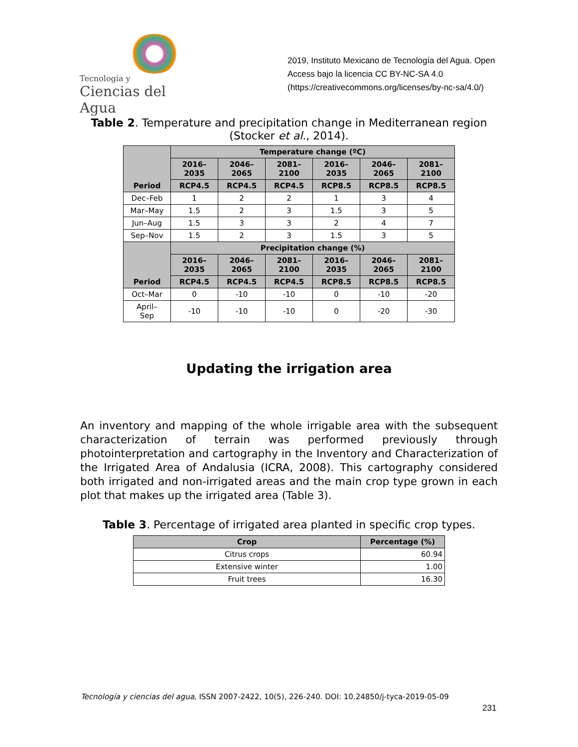Tecnología y
Ciencias del Agua
2019, Instituto Mexicano de Tecnología del Agua. Open Access bajo la licencia CC BY-NC-SA 4.0 (https://creativecommons.org/licenses/by-nc-sa/4.0/)
Table 2. Temperature and precipitation change in Mediterranean region (Stocker et al., 2014).
| Period | Temperature change (ºC) | | | | | |
| --- | --- | --- | --- | --- | --- | --- |
| | 2016– 2035 | 2046– 2065 | 2081– 2100 | 2016– 2035 | 2046– 2065 | 2081– 2100 |
| | RCP4.5 | RCP4.5 | RCP4.5 | RCP8.5 | RCP8.5 | RCP8.5 |
| Dec–Feb | 1 | 2 | 2 | 1 | 3 | 4 |
| Mar–May | 1.5 | 2 | 3 | 1.5 | 3 | 5 |
| Jun–Aug | 1.5 | 3 | 3 | 2 | 4 | 7 |
| Sep–Nov | 1.5 | 2 | 3 | 1.5 | 3 | 5 |
| Period | Precipitation change (%) | | | | | |
| | 2016– 2035 | 2046– 2065 | 2081– 2100 | 2016– 2035 | 2046– 2065 | 2081– 2100 |
| | RCP4.5 | RCP4.5 | RCP4.5 | RCP8.5 | RCP8.5 | RCP8.5 |
| Oct–Mar | 0 | -10 | -10 | 0 | -10 | -20 |
| April– Sep | -10 | -10 | -10 | 0 | -20 | -30 |
Updating the irrigation area
An inventory and mapping of the whole irrigable area with the subsequent characterization of terrain was performed previously through photointerpretation and cartography in the Inventory and Characterization of the Irrigated Area of Andalusia (ICRA, 2008). This cartography considered both irrigated and non-irrigated areas and the main crop type grown in each plot that makes up the irrigated area (Table 3).
Table 3. Percentage of irrigated area planted in specific crop types.
| Crop | Percentage (%) |
| --- | --- |
| Citrus crops | 60.94 |
| Extensive winter | 1.00 |
| Fruit trees | 16.30 |
Tecnología y ciencias del agua, ISSN 2007-2422, 10(5), 226-240. DOI: 10.24850/j-tyca-2019-05-09
231